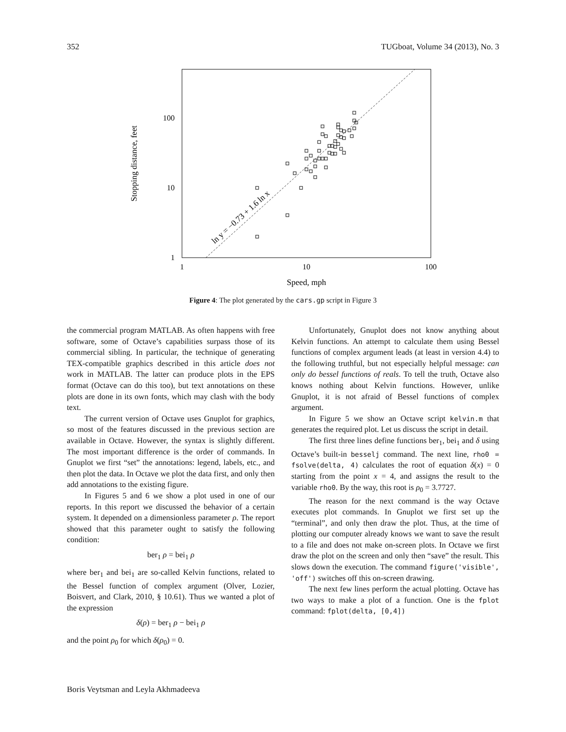352 TUGboat, Volume 34 (2013), No. 3
ln y = −0.73 + 1.6 ln x
100
10
1
1
10
100
Speed, mph
Stopping distance, feet
Figure 4: The plot generated by the cars.gp script in Figure 3
the commercial program MATLAB. As often happens with free software, some of Octave’s capabilities surpass those of its commercial sibling. In particular, the technique of generating TEX-compatible graphics described in this article does not work in MATLAB. The latter can produce plots in the EPS format (Octave can do this too), but text annotations on these plots are done in its own fonts, which may clash with the body text.
The current version of Octave uses Gnuplot for graphics, so most of the features discussed in the previous section are available in Octave. However, the syntax is slightly different. The most important difference is the order of commands. In Gnuplot we first “set” the annotations: legend, labels, etc., and then plot the data. In Octave we plot the data first, and only then add annotations to the existing figure.
In Figures 5 and 6 we show a plot used in one of our reports. In this report we discussed the behavior of a certain system. It depended on a dimensionless parameter ρ. The report showed that this parameter ought to satisfy the following condition:
ber<sub>1</sub> ρ = bei<sub>1</sub> ρ
where ber<sub>1</sub> and bei<sub>1</sub> are so-called Kelvin functions, related to the Bessel function of complex argument (Olver, Lozier, Boisvert, and Clark, 2010, § 10.61). Thus we wanted a plot of the expression
δ(ρ) = ber<sub>1</sub> ρ − bei<sub>1</sub> ρ
and the point ρ<sub>0</sub> for which δ(ρ<sub>0</sub>) = 0.
Unfortunately, Gnuplot does not know anything about Kelvin functions. An attempt to calculate them using Bessel functions of complex argument leads (at least in version 4.4) to the following truthful, but not especially helpful message: can only do bessel functions of reals. To tell the truth, Octave also knows nothing about Kelvin functions. However, unlike Gnuplot, it is not afraid of Bessel functions of complex argument.
In Figure 5 we show an Octave script kelvin.m that generates the required plot. Let us discuss the script in detail.
The first three lines define functions ber<sub>1</sub>, bei<sub>1</sub> and δ using Octave’s built-in besselj command. The next line, rho0 = fsolve(delta, 4) calculates the root of equation δ(x) = 0 starting from the point x = 4, and assigns the result to the variable rho0. By the way, this root is ρ<sub>0</sub> = 3.7727.
The reason for the next command is the way Octave executes plot commands. In Gnuplot we first set up the “terminal”, and only then draw the plot. Thus, at the time of plotting our computer already knows we want to save the result to a file and does not make on-screen plots. In Octave we first draw the plot on the screen and only then “save” the result. This slows down the execution. The command figure('visible', 'off') switches off this on-screen drawing.
The next few lines perform the actual plotting. Octave has two ways to make a plot of a function. One is the fplot command: fplot(delta, [0,4])
Boris Veytsman and Leyla Akhmadeeva